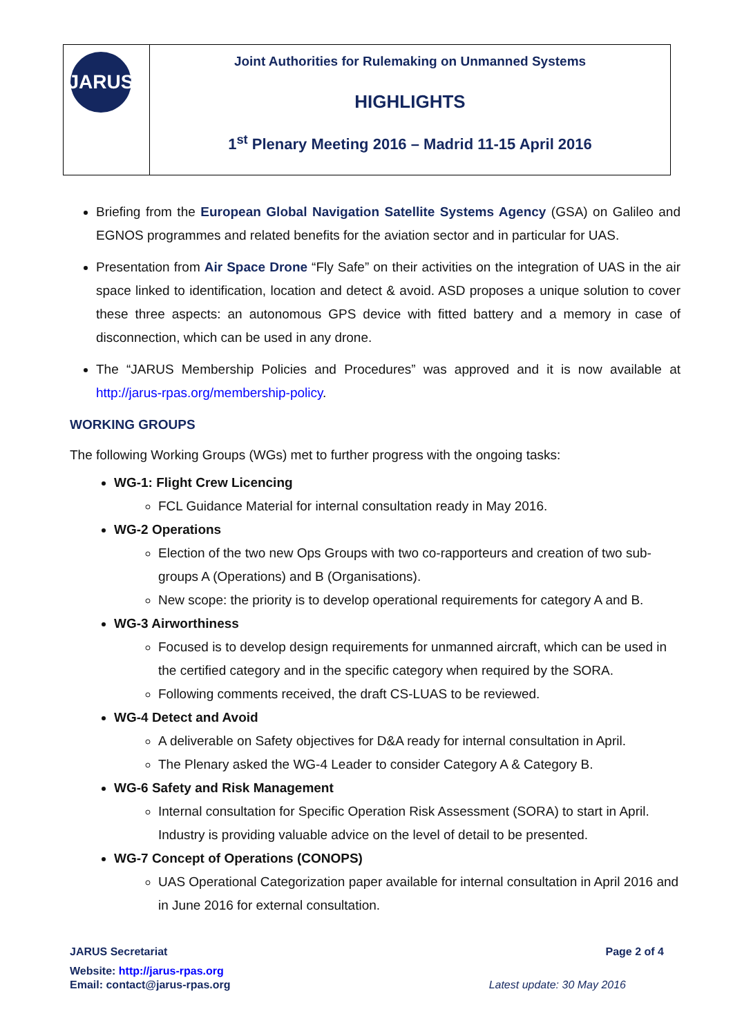JARUS
Joint Authorities for Rulemaking on Unmanned Systems
HIGHLIGHTS
1<sup>st</sup> Plenary Meeting 2016 – Madrid 11-15 April 2016
Briefing from the European Global Navigation Satellite Systems Agency (GSA) on Galileo and EGNOS programmes and related benefits for the aviation sector and in particular for UAS.
Presentation from Air Space Drone “Fly Safe” on their activities on the integration of UAS in the air space linked to identification, location and detect & avoid. ASD proposes a unique solution to cover these three aspects: an autonomous GPS device with fitted battery and a memory in case of disconnection, which can be used in any drone.
The “JARUS Membership Policies and Procedures” was approved and it is now available at http://jarus-rpas.org/membership-policy.
WORKING GROUPS
The following Working Groups (WGs) met to further progress with the ongoing tasks:
WG-1: Flight Crew Licencing
FCL Guidance Material for internal consultation ready in May 2016.
WG-2 Operations
Election of the two new Ops Groups with two co-rapporteurs and creation of two sub-groups A (Operations) and B (Organisations).
New scope: the priority is to develop operational requirements for category A and B.
WG-3 Airworthiness
Focused is to develop design requirements for unmanned aircraft, which can be used in the certified category and in the specific category when required by the SORA.
Following comments received, the draft CS-LUAS to be reviewed.
WG-4 Detect and Avoid
A deliverable on Safety objectives for D&A ready for internal consultation in April.
The Plenary asked the WG-4 Leader to consider Category A & Category B.
WG-6 Safety and Risk Management
Internal consultation for Specific Operation Risk Assessment (SORA) to start in April. Industry is providing valuable advice on the level of detail to be presented.
WG-7 Concept of Operations (CONOPS)
UAS Operational Categorization paper available for internal consultation in April 2016 and in June 2016 for external consultation.
JARUS Secretariat Page 2 of 4
Website: http://jarus-rpas.org
Email: contact@jarus-rpas.org Latest update: 30 May 2016